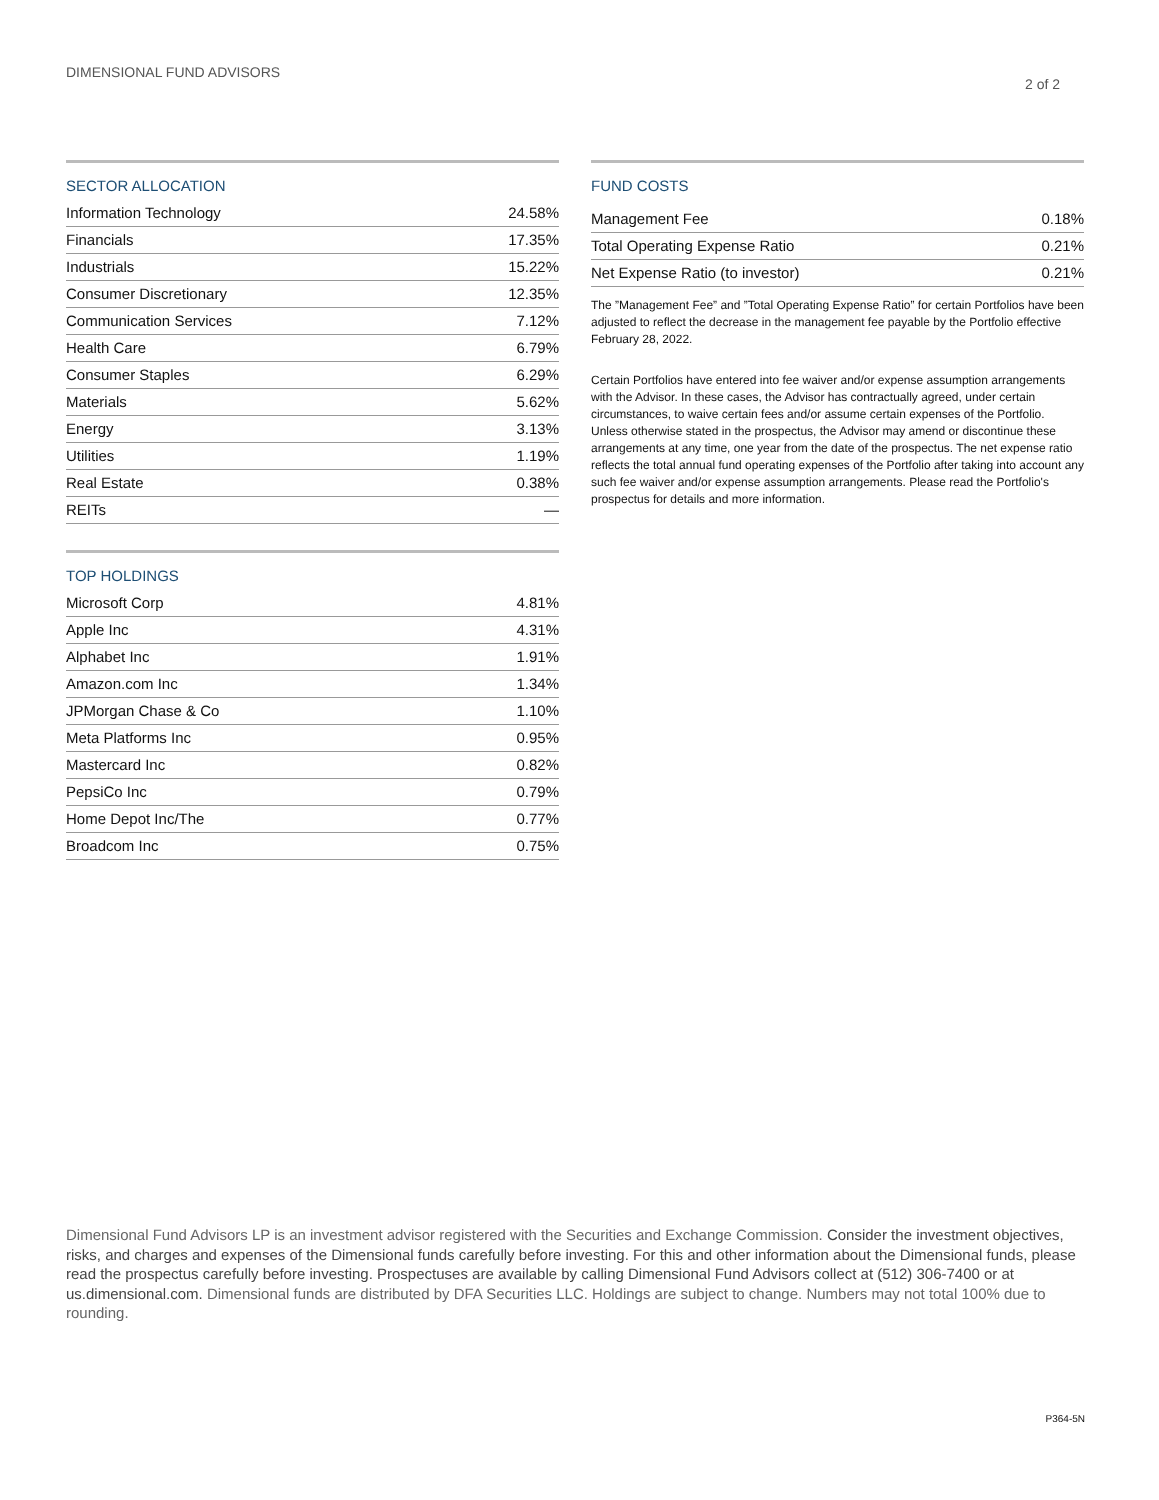DIMENSIONAL FUND ADVISORS
2 of 2
SECTOR ALLOCATION
| Information Technology | 24.58% |
| Financials | 17.35% |
| Industrials | 15.22% |
| Consumer Discretionary | 12.35% |
| Communication Services | 7.12% |
| Health Care | 6.79% |
| Consumer Staples | 6.29% |
| Materials | 5.62% |
| Energy | 3.13% |
| Utilities | 1.19% |
| Real Estate | 0.38% |
| REITs | — |
TOP HOLDINGS
| Microsoft Corp | 4.81% |
| Apple Inc | 4.31% |
| Alphabet Inc | 1.91% |
| Amazon.com Inc | 1.34% |
| JPMorgan Chase & Co | 1.10% |
| Meta Platforms Inc | 0.95% |
| Mastercard Inc | 0.82% |
| PepsiCo Inc | 0.79% |
| Home Depot Inc/The | 0.77% |
| Broadcom Inc | 0.75% |
FUND COSTS
| Management Fee | 0.18% |
| Total Operating Expense Ratio | 0.21% |
| Net Expense Ratio (to investor) | 0.21% |
The ”Management Fee” and ”Total Operating Expense Ratio” for certain Portfolios have been adjusted to reflect the decrease in the management fee payable by the Portfolio effective February 28, 2022.
Certain Portfolios have entered into fee waiver and/or expense assumption arrangements with the Advisor. In these cases, the Advisor has contractually agreed, under certain circumstances, to waive certain fees and/or assume certain expenses of the Portfolio. Unless otherwise stated in the prospectus, the Advisor may amend or discontinue these arrangements at any time, one year from the date of the prospectus. The net expense ratio reflects the total annual fund operating expenses of the Portfolio after taking into account any such fee waiver and/or expense assumption arrangements. Please read the Portfolio's prospectus for details and more information.
Dimensional Fund Advisors LP is an investment advisor registered with the Securities and Exchange Commission. Consider the investment objectives, risks, and charges and expenses of the Dimensional funds carefully before investing. For this and other information about the Dimensional funds, please read the prospectus carefully before investing. Prospectuses are available by calling Dimensional Fund Advisors collect at (512) 306-7400 or at us.dimensional.com. Dimensional funds are distributed by DFA Securities LLC. Holdings are subject to change. Numbers may not total 100% due to rounding.
P364-5N